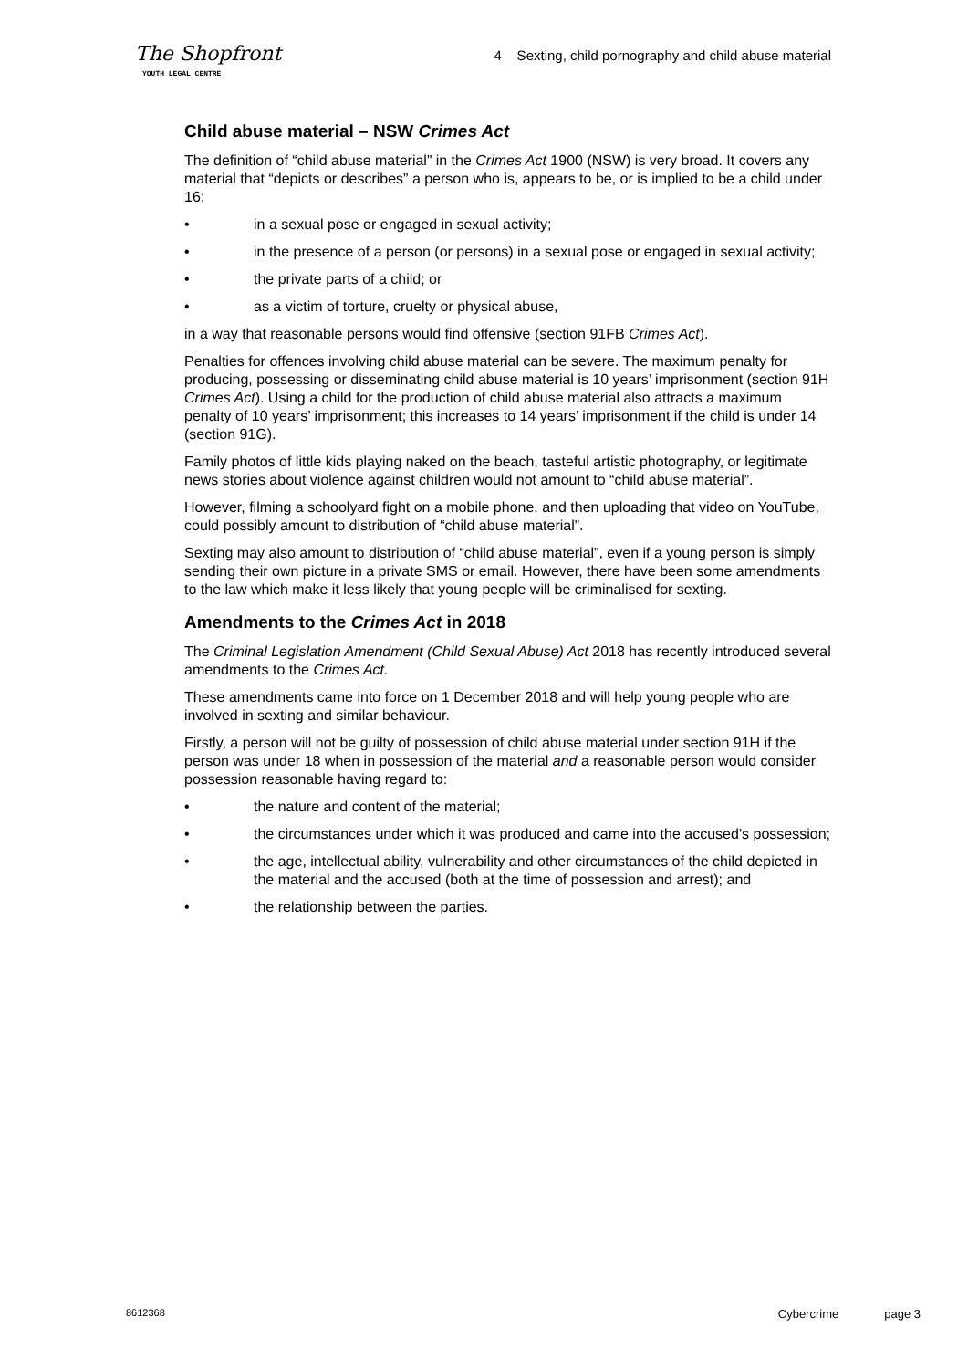The Shopfront
YOUTH LEGAL CENTRE
4 Sexting, child pornography and child abuse material
Child abuse material – NSW Crimes Act
The definition of “child abuse material” in the Crimes Act 1900 (NSW) is very broad. It covers any material that “depicts or describes” a person who is, appears to be, or is implied to be a child under 16:
• in a sexual pose or engaged in sexual activity;
• in the presence of a person (or persons) in a sexual pose or engaged in sexual activity;
• the private parts of a child; or
• as a victim of torture, cruelty or physical abuse,
in a way that reasonable persons would find offensive (section 91FB Crimes Act).
Penalties for offences involving child abuse material can be severe. The maximum penalty for producing, possessing or disseminating child abuse material is 10 years’ imprisonment (section 91H Crimes Act). Using a child for the production of child abuse material also attracts a maximum penalty of 10 years’ imprisonment; this increases to 14 years’ imprisonment if the child is under 14 (section 91G).
Family photos of little kids playing naked on the beach, tasteful artistic photography, or legitimate news stories about violence against children would not amount to “child abuse material”.
However, filming a schoolyard fight on a mobile phone, and then uploading that video on YouTube, could possibly amount to distribution of “child abuse material”.
Sexting may also amount to distribution of “child abuse material”, even if a young person is simply sending their own picture in a private SMS or email. However, there have been some amendments to the law which make it less likely that young people will be criminalised for sexting.
Amendments to the Crimes Act in 2018
The Criminal Legislation Amendment (Child Sexual Abuse) Act 2018 has recently introduced several amendments to the Crimes Act.
These amendments came into force on 1 December 2018 and will help young people who are involved in sexting and similar behaviour.
Firstly, a person will not be guilty of possession of child abuse material under section 91H if the person was under 18 when in possession of the material and a reasonable person would consider possession reasonable having regard to:
• the nature and content of the material;
• the circumstances under which it was produced and came into the accused’s possession;
• the age, intellectual ability, vulnerability and other circumstances of the child depicted in the material and the accused (both at the time of possession and arrest); and
• the relationship between the parties.
8612368 Cybercrime page 3